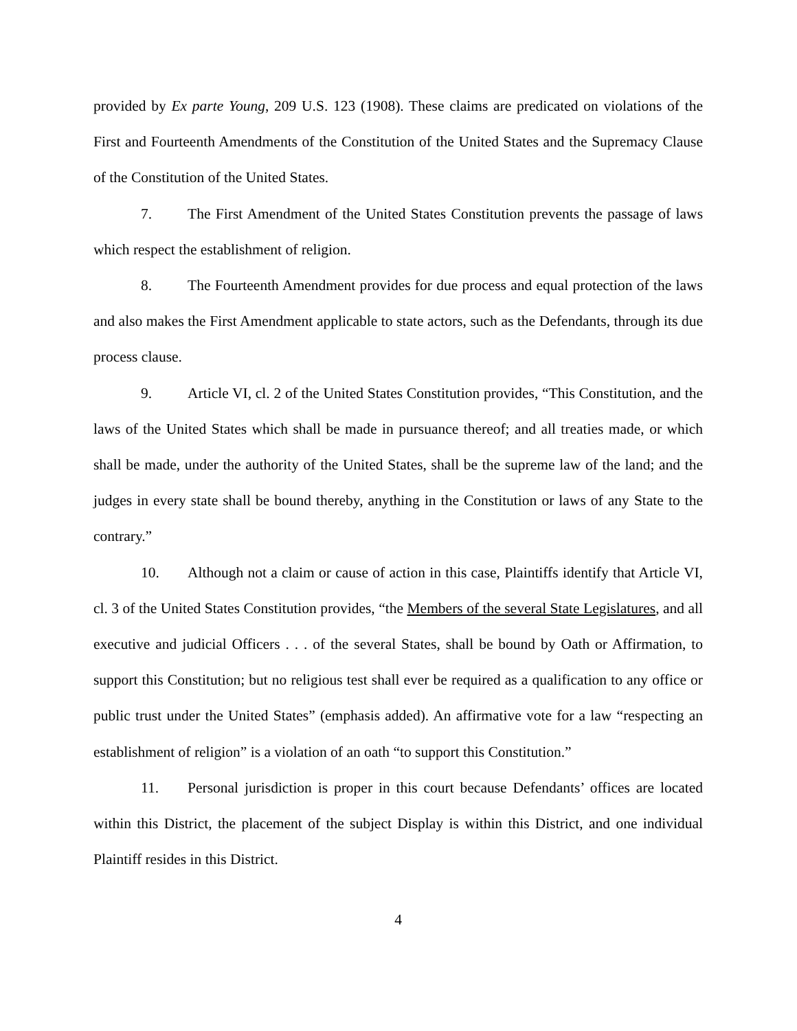provided by Ex parte Young, 209 U.S. 123 (1908). These claims are predicated on violations of the First and Fourteenth Amendments of the Constitution of the United States and the Supremacy Clause of the Constitution of the United States.
7. The First Amendment of the United States Constitution prevents the passage of laws which respect the establishment of religion.
8. The Fourteenth Amendment provides for due process and equal protection of the laws and also makes the First Amendment applicable to state actors, such as the Defendants, through its due process clause.
9. Article VI, cl. 2 of the United States Constitution provides, “This Constitution, and the laws of the United States which shall be made in pursuance thereof; and all treaties made, or which shall be made, under the authority of the United States, shall be the supreme law of the land; and the judges in every state shall be bound thereby, anything in the Constitution or laws of any State to the contrary.”
10. Although not a claim or cause of action in this case, Plaintiffs identify that Article VI, cl. 3 of the United States Constitution provides, “the Members of the several State Legislatures, and all executive and judicial Officers . . . of the several States, shall be bound by Oath or Affirmation, to support this Constitution; but no religious test shall ever be required as a qualification to any office or public trust under the United States” (emphasis added). An affirmative vote for a law “respecting an establishment of religion” is a violation of an oath “to support this Constitution.”
11. Personal jurisdiction is proper in this court because Defendants’ offices are located within this District, the placement of the subject Display is within this District, and one individual Plaintiff resides in this District.
4